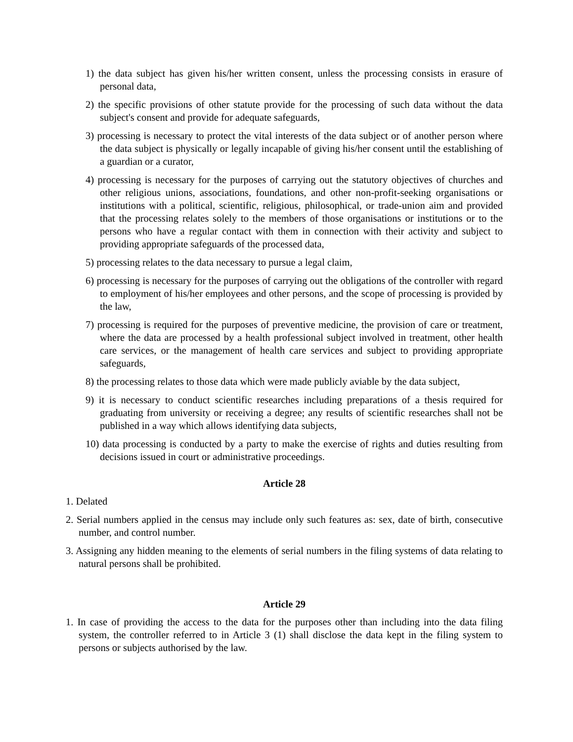1) the data subject has given his/her written consent, unless the processing consists in erasure of personal data,
2) the specific provisions of other statute provide for the processing of such data without the data subject's consent and provide for adequate safeguards,
3) processing is necessary to protect the vital interests of the data subject or of another person where the data subject is physically or legally incapable of giving his/her consent until the establishing of a guardian or a curator,
4) processing is necessary for the purposes of carrying out the statutory objectives of churches and other religious unions, associations, foundations, and other non-profit-seeking organisations or institutions with a political, scientific, religious, philosophical, or trade-union aim and provided that the processing relates solely to the members of those organisations or institutions or to the persons who have a regular contact with them in connection with their activity and subject to providing appropriate safeguards of the processed data,
5) processing relates to the data necessary to pursue a legal claim,
6) processing is necessary for the purposes of carrying out the obligations of the controller with regard to employment of his/her employees and other persons, and the scope of processing is provided by the law,
7) processing is required for the purposes of preventive medicine, the provision of care or treatment, where the data are processed by a health professional subject involved in treatment, other health care services, or the management of health care services and subject to providing appropriate safeguards,
8) the processing relates to those data which were made publicly aviable by the data subject,
9) it is necessary to conduct scientific researches including preparations of a thesis required for graduating from university or receiving a degree; any results of scientific researches shall not be published in a way which allows identifying data subjects,
10) data processing is conducted by a party to make the exercise of rights and duties resulting from decisions issued in court or administrative proceedings.
Article 28
1. Delated
2. Serial numbers applied in the census may include only such features as: sex, date of birth, consecutive number, and control number.
3. Assigning any hidden meaning to the elements of serial numbers in the filing systems of data relating to natural persons shall be prohibited.
Article 29
1. In case of providing the access to the data for the purposes other than including into the data filing system, the controller referred to in Article 3 (1) shall disclose the data kept in the filing system to persons or subjects authorised by the law.